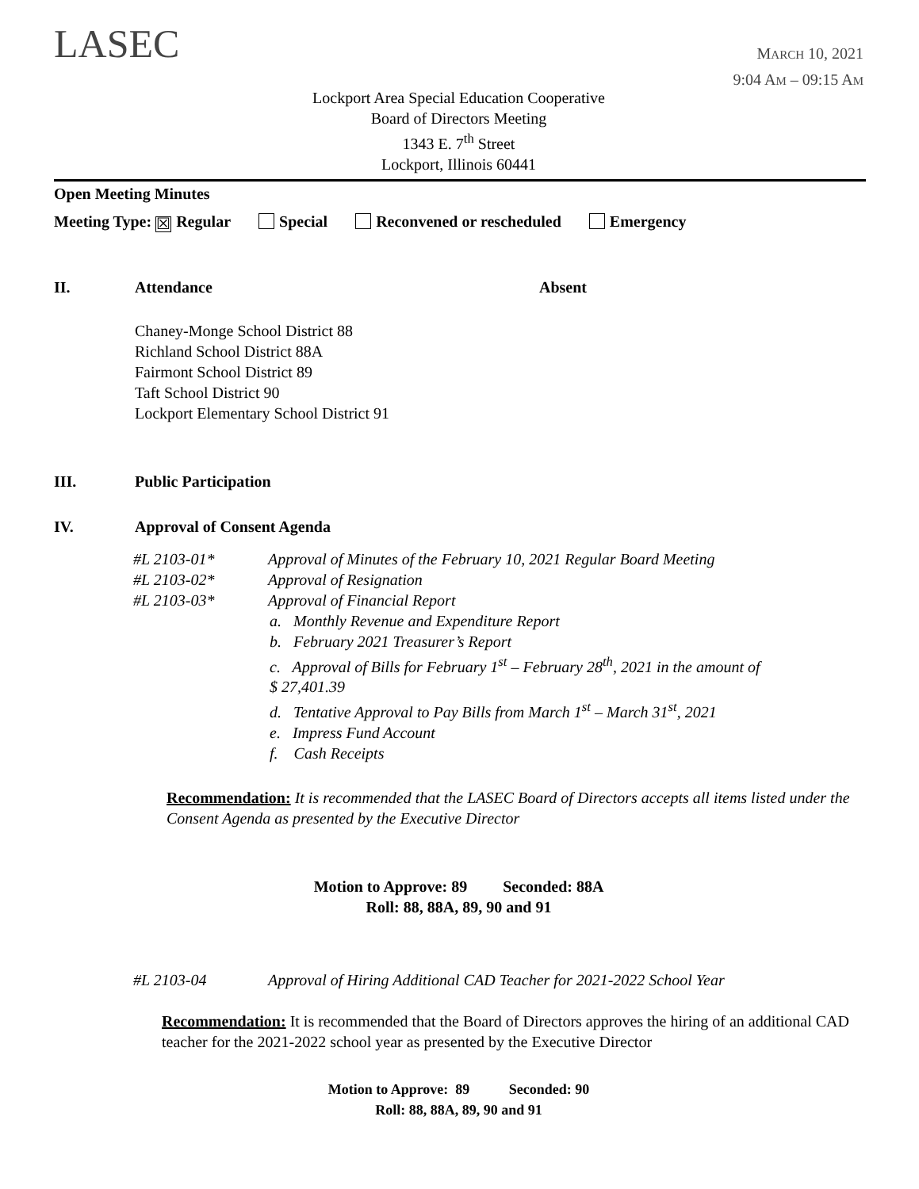LASEC
MARCH 10, 2021
9:04 AM – 09:15 AM
Lockport Area Special Education Cooperative
Board of Directors Meeting
1343 E. 7<sup>th</sup> Street
Lockport, Illinois 60441
Open Meeting Minutes
Meeting Type: ☒ Regular Special Reconvened or rescheduled Emergency
II. Attendance Absent
Chaney-Monge School District 88
Richland School District 88A
Fairmont School District 89
Taft School District 90
Lockport Elementary School District 91
III. Public Participation
IV. Approval of Consent Agenda
| #L 2103-01* | Approval of Minutes of the February 10, 2021 Regular Board Meeting |
| #L 2103-02* | Approval of Resignation |
| #L 2103-03* | Approval of Financial Report |
a. Monthly Revenue and Expenditure Report
b. February 2021 Treasurer’s Report
c. Approval of Bills for February 1<sup>st</sup> – February 28<sup>th</sup>, 2021 in the amount of
$ 27,401.39
d. Tentative Approval to Pay Bills from March 1<sup>st</sup> – March 31<sup>st</sup>, 2021
e. Impress Fund Account
f. Cash Receipts
Recommendation: It is recommended that the LASEC Board of Directors accepts all items listed under the Consent Agenda as presented by the Executive Director
Motion to Approve: 89 Seconded: 88A
Roll: 88, 88A, 89, 90 and 91
| #L 2103-04 | Approval of Hiring Additional CAD Teacher for 2021-2022 School Year |
Recommendation: It is recommended that the Board of Directors approves the hiring of an additional CAD teacher for the 2021-2022 school year as presented by the Executive Director
Motion to Approve: 89 Seconded: 90
Roll: 88, 88A, 89, 90 and 91